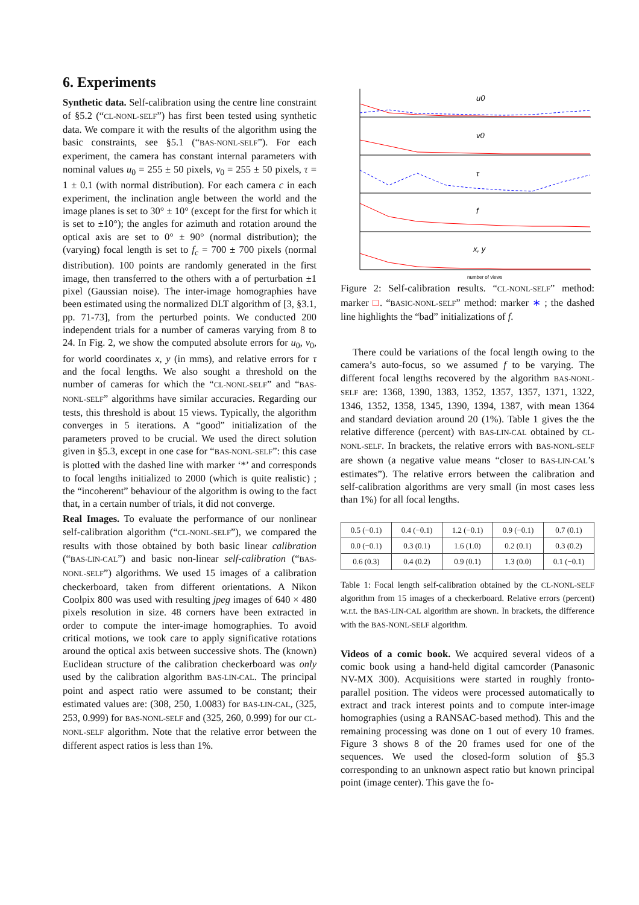6. Experiments
Synthetic data. Self-calibration using the centre line constraint of §5.2 (“CL-NONL-SELF”) has first been tested using synthetic data. We compare it with the results of the algorithm using the basic constraints, see §5.1 (“BAS-NONL-SELF”). For each experiment, the camera has constant internal parameters with nominal values u<sub>0</sub> = 255 ± 50 pixels, v<sub>0</sub> = 255 ± 50 pixels, τ = 1 ± 0.1 (with normal distribution). For each camera c in each experiment, the inclination angle between the world and the image planes is set to 30° ± 10° (except for the first for which it is set to ±10°); the angles for azimuth and rotation around the optical axis are set to 0° ± 90° (normal distribution); the (varying) focal length is set to f<sub>c</sub> = 700 ± 700 pixels (normal distribution). 100 points are randomly generated in the first image, then transferred to the others with a of perturbation ±1 pixel (Gaussian noise). The inter-image homographies have been estimated using the normalized DLT algorithm of [3, §3.1, pp. 71-73], from the perturbed points. We conducted 200 independent trials for a number of cameras varying from 8 to 24. In Fig. 2, we show the computed absolute errors for u<sub>0</sub>, v<sub>0</sub>, for world coordinates x, y (in mms), and relative errors for τ and the focal lengths. We also sought a threshold on the number of cameras for which the “CL-NONL-SELF” and “BAS-NONL-SELF” algorithms have similar accuracies. Regarding our tests, this threshold is about 15 views. Typically, the algorithm converges in 5 iterations. A “good” initialization of the parameters proved to be crucial. We used the direct solution given in §5.3, except in one case for “BAS-NONL-SELF”: this case is plotted with the dashed line with marker ‘*’ and corresponds to focal lengths initialized to 2000 (which is quite realistic) ; the “incoherent” behaviour of the algorithm is owing to the fact that, in a certain number of trials, it did not converge.
Real Images. To evaluate the performance of our nonlinear self-calibration algorithm (“CL-NONL-SELF”), we compared the results with those obtained by both basic linear calibration (“BAS-LIN-CAL”) and basic non-linear self-calibration (“BAS-NONL-SELF”) algorithms. We used 15 images of a calibration checkerboard, taken from different orientations. A Nikon Coolpix 800 was used with resulting jpeg images of 640 × 480 pixels resolution in size. 48 corners have been extracted in order to compute the inter-image homographies. To avoid critical motions, we took care to apply significative rotations around the optical axis between successive shots. The (known) Euclidean structure of the calibration checkerboard was only used by the calibration algorithm BAS-LIN-CAL. The principal point and aspect ratio were assumed to be constant; their estimated values are: (308, 250, 1.0083) for BAS-LIN-CAL, (325, 253, 0.999) for BAS-NONL-SELF and (325, 260, 0.999) for our CL-NONL-SELF algorithm. Note that the relative error between the different aspect ratios is less than 1%.
u0
v0
τ
f
x, y
number of views
Figure 2: Self-calibration results. “CL-NONL-SELF” method: marker □. “BASIC-NONL-SELF” method: marker ∗ ; the dashed line highlights the “bad” initializations of f.
There could be variations of the focal length owing to the camera’s auto-focus, so we assumed f to be varying. The different focal lengths recovered by the algorithm BAS-NONL-SELF are: 1368, 1390, 1383, 1352, 1357, 1357, 1371, 1322, 1346, 1352, 1358, 1345, 1390, 1394, 1387, with mean 1364 and standard deviation around 20 (1%). Table 1 gives the the relative difference (percent) with BAS-LIN-CAL obtained by CL-NONL-SELF. In brackets, the relative errors with BAS-NONL-SELF are shown (a negative value means “closer to BAS-LIN-CAL’s estimates”). The relative errors between the calibration and self-calibration algorithms are very small (in most cases less than 1%) for all focal lengths.
| 0.5 (−0.1) | 0.4 (−0.1) | 1.2 (−0.1) | 0.9 (−0.1) | 0.7 (0.1) |
| 0.0 (−0.1) | 0.3 (0.1) | 1.6 (1.0) | 0.2 (0.1) | 0.3 (0.2) |
| 0.6 (0.3) | 0.4 (0.2) | 0.9 (0.1) | 1.3 (0.0) | 0.1 (−0.1) |
Table 1: Focal length self-calibration obtained by the CL-NONL-SELF algorithm from 15 images of a checkerboard. Relative errors (percent) w.r.t. the BAS-LIN-CAL algorithm are shown. In brackets, the difference with the BAS-NONL-SELF algorithm.
Videos of a comic book. We acquired several videos of a comic book using a hand-held digital camcorder (Panasonic NV-MX 300). Acquisitions were started in roughly fronto-parallel position. The videos were processed automatically to extract and track interest points and to compute inter-image homographies (using a RANSAC-based method). This and the remaining processing was done on 1 out of every 10 frames. Figure 3 shows 8 of the 20 frames used for one of the sequences. We used the closed-form solution of §5.3 corresponding to an unknown aspect ratio but known principal point (image center). This gave the fo-